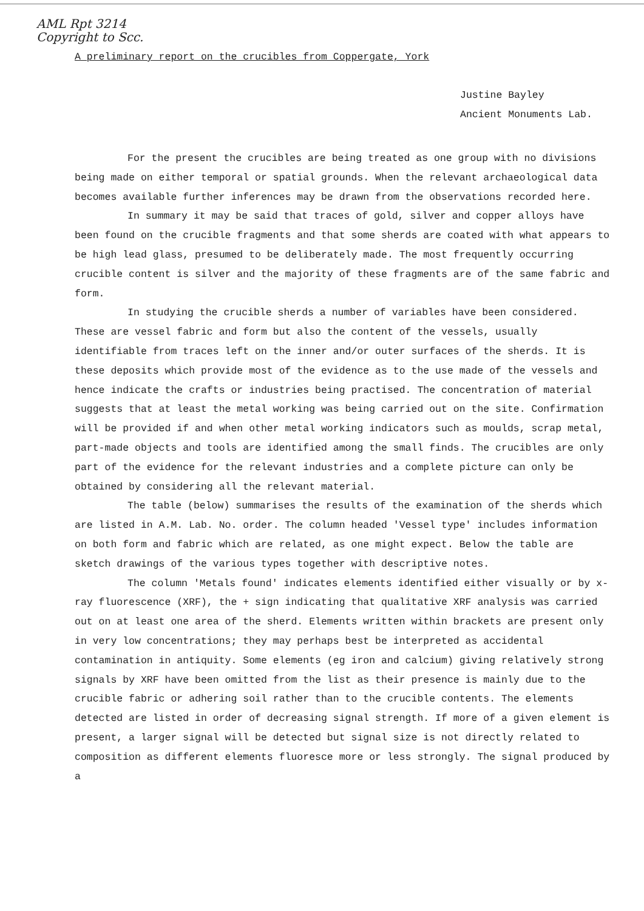AML Rpt 3214
Copyright to Scc.
A preliminary report on the crucibles from Coppergate, York
Justine Bayley
Ancient Monuments Lab.
For the present the crucibles are being treated as one group with no divisions being made on either temporal or spatial grounds. When the relevant archaeological data becomes available further inferences may be drawn from the observations recorded here.
In summary it may be said that traces of gold, silver and copper alloys have been found on the crucible fragments and that some sherds are coated with what appears to be high lead glass, presumed to be deliberately made. The most frequently occurring crucible content is silver and the majority of these fragments are of the same fabric and form.
In studying the crucible sherds a number of variables have been considered. These are vessel fabric and form but also the content of the vessels, usually identifiable from traces left on the inner and/or outer surfaces of the sherds. It is these deposits which provide most of the evidence as to the use made of the vessels and hence indicate the crafts or industries being practised. The concentration of material suggests that at least the metal working was being carried out on the site. Confirmation will be provided if and when other metal working indicators such as moulds, scrap metal, part-made objects and tools are identified among the small finds. The crucibles are only part of the evidence for the relevant industries and a complete picture can only be obtained by considering all the relevant material.
The table (below) summarises the results of the examination of the sherds which are listed in A.M. Lab. No. order. The column headed 'Vessel type' includes information on both form and fabric which are related, as one might expect. Below the table are sketch drawings of the various types together with descriptive notes.
The column 'Metals found' indicates elements identified either visually or by x-ray fluorescence (XRF), the + sign indicating that qualitative XRF analysis was carried out on at least one area of the sherd. Elements written within brackets are present only in very low concentrations; they may perhaps best be interpreted as accidental contamination in antiquity. Some elements (eg iron and calcium) giving relatively strong signals by XRF have been omitted from the list as their presence is mainly due to the crucible fabric or adhering soil rather than to the crucible contents. The elements detected are listed in order of decreasing signal strength. If more of a given element is present, a larger signal will be detected but signal size is not directly related to composition as different elements fluoresce more or less strongly. The signal produced by a